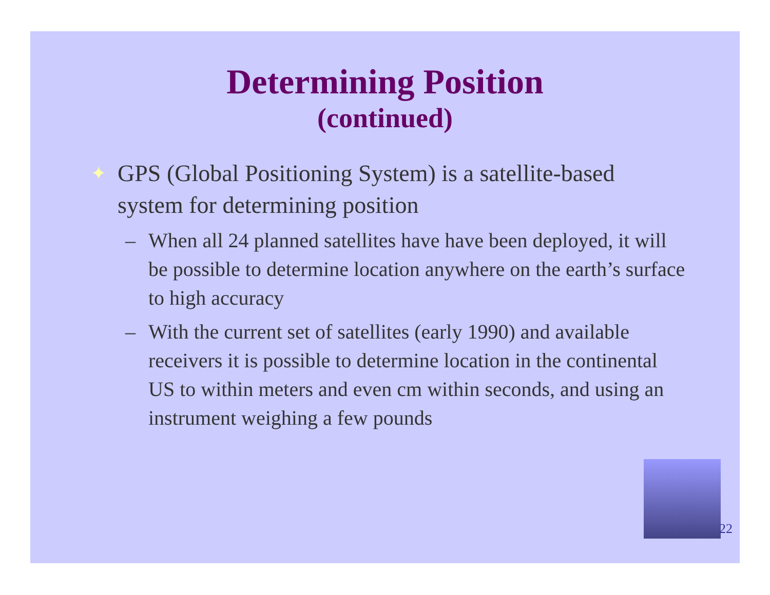Determining Position
(continued)
✦ GPS (Global Positioning System) is a satellite-based system for determining position
– When all 24 planned satellites have have been deployed, it will be possible to determine location anywhere on the earth’s surface to high accuracy
– With the current set of satellites (early 1990) and available receivers it is possible to determine location in the continental US to within meters and even cm within seconds, and using an instrument weighing a few pounds
22